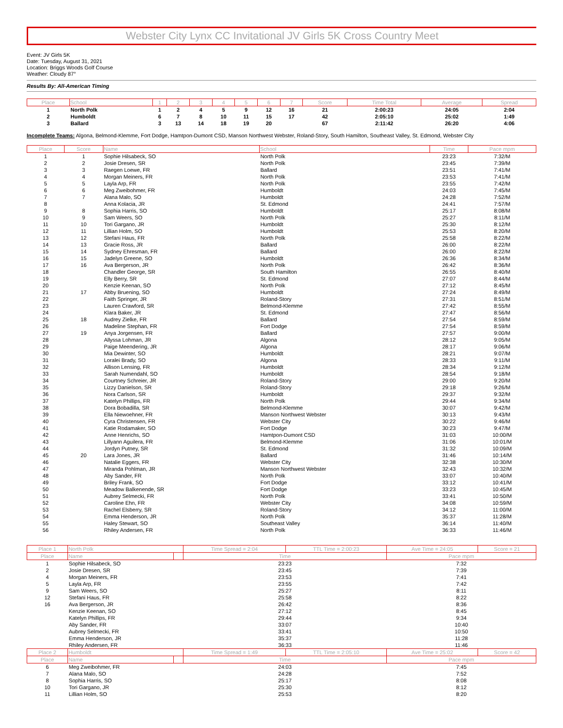Webster City Lynx CC Invitational JV Girls 5K Cross Country Meet
Event: JV Girls 5K
Date: Tuesday, August 31, 2021
Location: Briggs Woods Golf Course
Weather: Cloudy 87°
Results By: All-American Timing
| Place | School | 1 | 2 | 3 | 4 | 5 | 6 | 7 | Score | Time Total | Average | Spread |
| --- | --- | --- | --- | --- | --- | --- | --- | --- | --- | --- | --- | --- |
| 1 | North Polk | 1 | 2 | 4 | 5 | 9 | 12 | 16 | 21 | 2:00:23 | 24:05 | 2:04 |
| 2 | Humboldt | 6 | 7 | 8 | 10 | 11 | 15 | 17 | 42 | 2:05:10 | 25:02 | 1:49 |
| 3 | Ballard | 3 | 13 | 14 | 18 | 19 | 20 | | 67 | 2:11:42 | 26:20 | 4:06 |
Incomplete Teams: Algona, Belmond-Klemme, Fort Dodge, Hamtpon-Dumont CSD, Manson Northwest Webster, Roland-Story, South Hamilton, Southeast Valley, St. Edmond, Webster City
| Place | Score | Name | School | Time | Pace mpm |
| --- | --- | --- | --- | --- | --- |
| 1 | 1 | Sophie Hilsabeck, SO | North Polk | 23:23 | 7:32/M |
| 2 | 2 | Josie Dresen, SR | North Polk | 23:45 | 7:39/M |
| 3 | 3 | Raegen Loewe, FR | Ballard | 23:51 | 7:41/M |
| 4 | 4 | Morgan Meiners, FR | North Polk | 23:53 | 7:41/M |
| 5 | 5 | Layla Arp, FR | North Polk | 23:55 | 7:42/M |
| 6 | 6 | Meg Zweibohmer, FR | Humboldt | 24:03 | 7:45/M |
| 7 | 7 | Alana Malo, SO | Humboldt | 24:28 | 7:52/M |
| 8 | | Anna Kolacia, JR | St. Edmond | 24:41 | 7:57/M |
| 9 | 8 | Sophia Harris, SO | Humboldt | 25:17 | 8:08/M |
| 10 | 9 | Sam Weers, SO | North Polk | 25:27 | 8:11/M |
| 11 | 10 | Tori Gargano, JR | Humboldt | 25:30 | 8:12/M |
| 12 | 11 | Lillian Holm, SO | Humboldt | 25:53 | 8:20/M |
| 13 | 12 | Stefani Haus, FR | North Polk | 25:58 | 8:22/M |
| 14 | 13 | Gracie Ross, JR | Ballard | 26:00 | 8:22/M |
| 15 | 14 | Sydney Ehresman, FR | Ballard | 26:00 | 8:22/M |
| 16 | 15 | Jadelyn Greene, SO | Humboldt | 26:36 | 8:34/M |
| 17 | 16 | Ava Bergerson, JR | North Polk | 26:42 | 8:36/M |
| 18 | | Chandler George, SR | South Hamilton | 26:55 | 8:40/M |
| 19 | | Elly Berry, SR | St. Edmond | 27:07 | 8:44/M |
| 20 | | Kenzie Keenan, SO | North Polk | 27:12 | 8:45/M |
| 21 | 17 | Abby Bruening, SO | Humboldt | 27:24 | 8:49/M |
| 22 | | Faith Springer, JR | Roland-Story | 27:31 | 8:51/M |
| 23 | | Lauren Crawford, SR | Belmond-Klemme | 27:42 | 8:55/M |
| 24 | | Klara Baker, JR | St. Edmond | 27:47 | 8:56/M |
| 25 | 18 | Audrey Zielke, FR | Ballard | 27:54 | 8:59/M |
| 26 | | Madeline Stephan, FR | Fort Dodge | 27:54 | 8:59/M |
| 27 | 19 | Anya Jorgensen, FR | Ballard | 27:57 | 9:00/M |
| 28 | | Allyssa Lohman, JR | Algona | 28:12 | 9:05/M |
| 29 | | Paige Meendering, JR | Algona | 28:17 | 9:06/M |
| 30 | | Mia Dewinter, SO | Humboldt | 28:21 | 9:07/M |
| 31 | | Loralei Brady, SO | Algona | 28:33 | 9:11/M |
| 32 | | Allison Lensing, FR | Humboldt | 28:34 | 9:12/M |
| 33 | | Sarah Numendahl, SO | Humboldt | 28:54 | 9:18/M |
| 34 | | Courtney Schreier, JR | Roland-Story | 29:00 | 9:20/M |
| 35 | | Lizzy Danielson, SR | Roland-Story | 29:18 | 9:26/M |
| 36 | | Nora Carlson, SR | Humboldt | 29:37 | 9:32/M |
| 37 | | Katelyn Phillips, FR | North Polk | 29:44 | 9:34/M |
| 38 | | Dora Bobadilla, SR | Belmond-Klemme | 30:07 | 9:42/M |
| 39 | | Ella Niewoehner, FR | Manson Northwest Webster | 30:13 | 9:43/M |
| 40 | | Cyra Christensen, FR | Webster City | 30:22 | 9:46/M |
| 41 | | Katie Rodamaker, SO | Fort Dodge | 30:23 | 9:47/M |
| 42 | | Anne Henrichs, SO | Hamtpon-Dumont CSD | 31:03 | 10:00/M |
| 43 | | Lillyann Aguilera, FR | Belmond-Klemme | 31:06 | 10:01/M |
| 44 | | Jordyn Putney, SR | St. Edmond | 31:32 | 10:09/M |
| 45 | 20 | Lara Jones, JR | Ballard | 31:46 | 10:14/M |
| 46 | | Natalie Eggers, FR | Webster City | 32:38 | 10:30/M |
| 47 | | Miranda Pohlman, JR | Manson Northwest Webster | 32:43 | 10:32/M |
| 48 | | Aby Sander, FR | North Polk | 33:07 | 10:40/M |
| 49 | | Briley Frank, SO | Fort Dodge | 33:12 | 10:41/M |
| 50 | | Meadow Balkenende, SR | Fort Dodge | 33:23 | 10:45/M |
| 51 | | Aubrey Selmecki, FR | North Polk | 33:41 | 10:50/M |
| 52 | | Caroline Ehn, FR | Webster City | 34:08 | 10:59/M |
| 53 | | Rachel Elsberry, SR | Roland-Story | 34:12 | 11:00/M |
| 54 | | Emma Henderson, JR | North Polk | 35:37 | 11:28/M |
| 55 | | Haley Stewart, SO | Southeast Valley | 36:14 | 11:40/M |
| 56 | | Rhiley Andersen, FR | North Polk | 36:33 | 11:46/M |
| Place 1 | North Polk | | Time Spread = 2:04 | TTL Time = 2:00:23 | Ave Time = 24:05 | Score = 21 |
| --- | --- | --- | --- | --- | --- | --- |
| Place | Name | | Time | | Pace mpm | |
| 1 | Sophie Hilsabeck, SO | | 23:23 | | 7:32 | |
| 2 | Josie Dresen, SR | | 23:45 | | 7:39 | |
| 4 | Morgan Meiners, FR | | 23:53 | | 7:41 | |
| 5 | Layla Arp, FR | | 23:55 | | 7:42 | |
| 9 | Sam Weers, SO | | 25:27 | | 8:11 | |
| 12 | Stefani Haus, FR | | 25:58 | | 8:22 | |
| 16 | Ava Bergerson, JR | | 26:42 | | 8:36 | |
| | Kenzie Keenan, SO | | 27:12 | | 8:45 | |
| | Katelyn Phillips, FR | | 29:44 | | 9:34 | |
| | Aby Sander, FR | | 33:07 | | 10:40 | |
| | Aubrey Selmecki, FR | | 33:41 | | 10:50 | |
| | Emma Henderson, JR | | 35:37 | | 11:28 | |
| | Rhiley Andersen, FR | | 36:33 | | 11:46 | |
| Place 2 | Humboldt | | Time Spread = 1:49 | TTL Time = 2:05:10 | Ave Time = 25:02 | Score = 42 |
| Place | Name | | Time | | Pace mpm | |
| 6 | Meg Zweibohmer, FR | | 24:03 | | 7:45 | |
| 7 | Alana Malo, SO | | 24:28 | | 7:52 | |
| 8 | Sophia Harris, SO | | 25:17 | | 8:08 | |
| 10 | Tori Gargano, JR | | 25:30 | | 8:12 | |
| 11 | Lillian Holm, SO | | 25:53 | | 8:20 | |